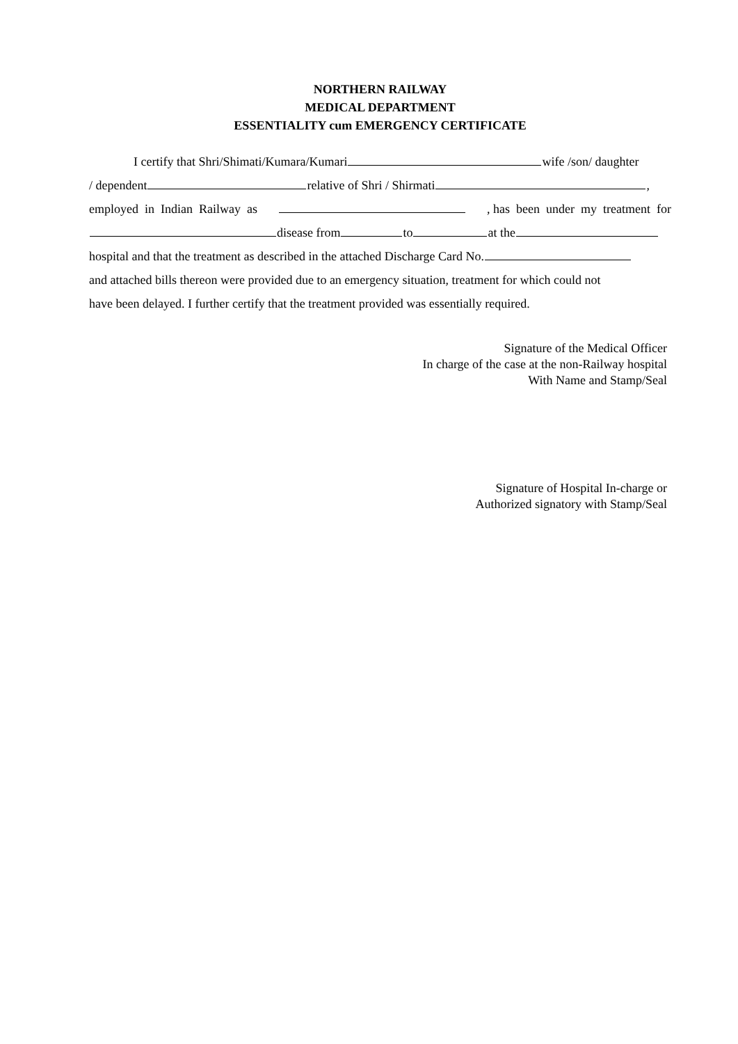NORTHERN RAILWAY
MEDICAL DEPARTMENT
ESSENTIALITY cum EMERGENCY CERTIFICATE
I certify that Shri/Shimati/Kumara/Kumari wife /son/ daughter
/ dependent relative of Shri / Shirmati ,
employed in Indian Railway as , has been under my treatment for
disease from to at the
hospital and that the treatment as described in the attached Discharge Card No.
and attached bills thereon were provided due to an emergency situation, treatment for which could not
have been delayed. I further certify that the treatment provided was essentially required.
Signature of the Medical Officer
In charge of the case at the non-Railway hospital
With Name and Stamp/Seal
Signature of Hospital In-charge or
Authorized signatory with Stamp/Seal